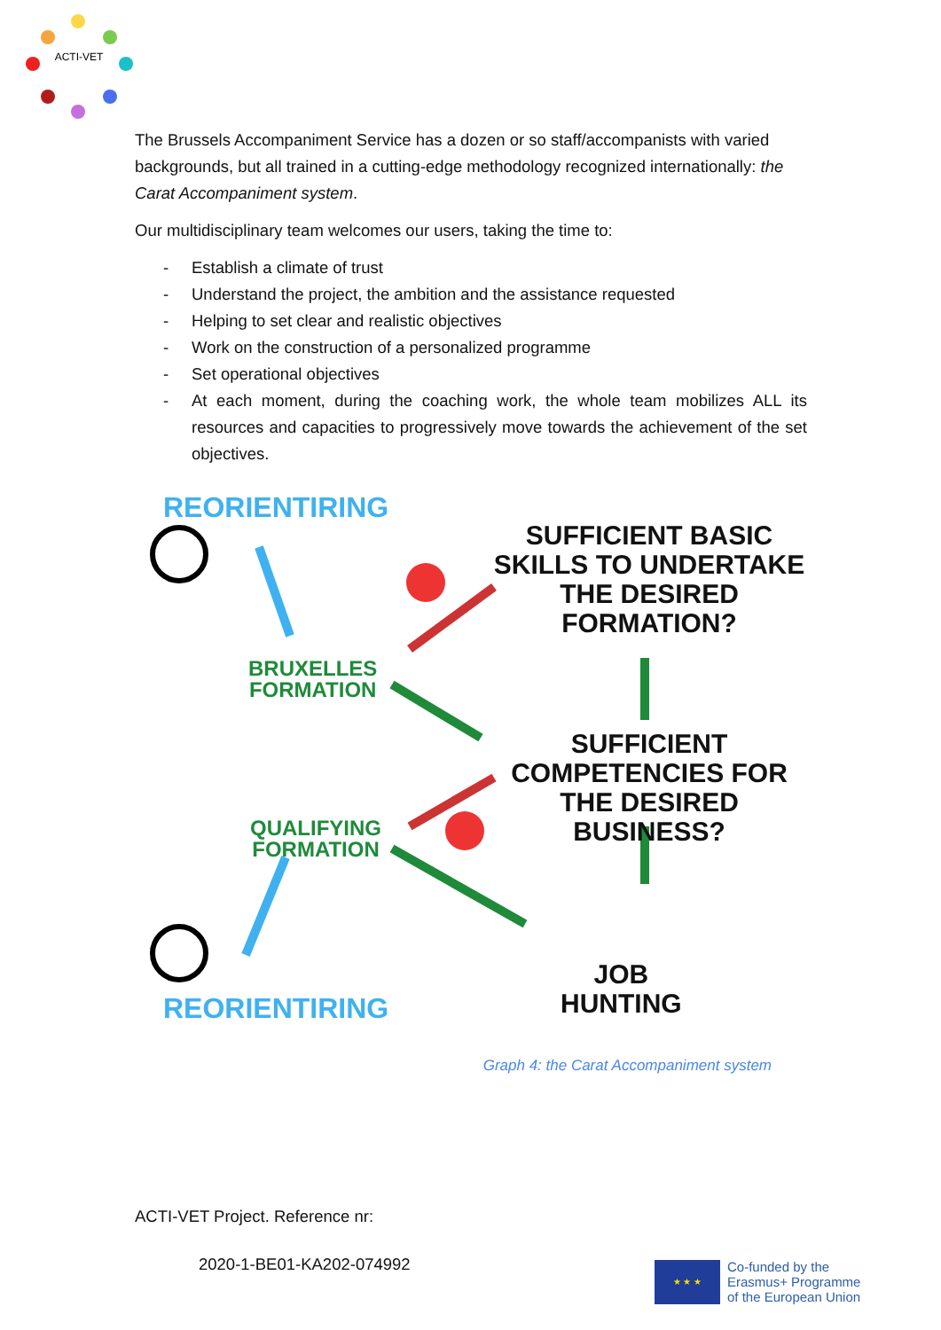ACTI-VET
The Brussels Accompaniment Service has a dozen or so staff/accompanists with varied backgrounds, but all trained in a cutting-edge methodology recognized internationally: the Carat Accompaniment system.
Our multidisciplinary team welcomes our users, taking the time to:
- Establish a climate of trust
- Understand the project, the ambition and the assistance requested
- Helping to set clear and realistic objectives
- Work on the construction of a personalized programme
- Set operational objectives
- At each moment, during the coaching work, the whole team mobilizes ALL its resources and capacities to progressively move towards the achievement of the set objectives.
REORIENTIRING
SUFFICIENT BASIC SKILLS TO UNDERTAKE THE DESIRED FORMATION?
BRUXELLES
FORMATION
SUFFICIENT COMPETENCIES FOR THE DESIRED BUSINESS?
QUALIFYING
FORMATION
JOB
HUNTING
REORIENTIRING
Graph 4: the Carat Accompaniment system
ACTI-VET Project. Reference nr:
2020-1-BE01-KA202-074992
★ ★ ★
Co-funded by the
Erasmus+ Programme
of the European Union